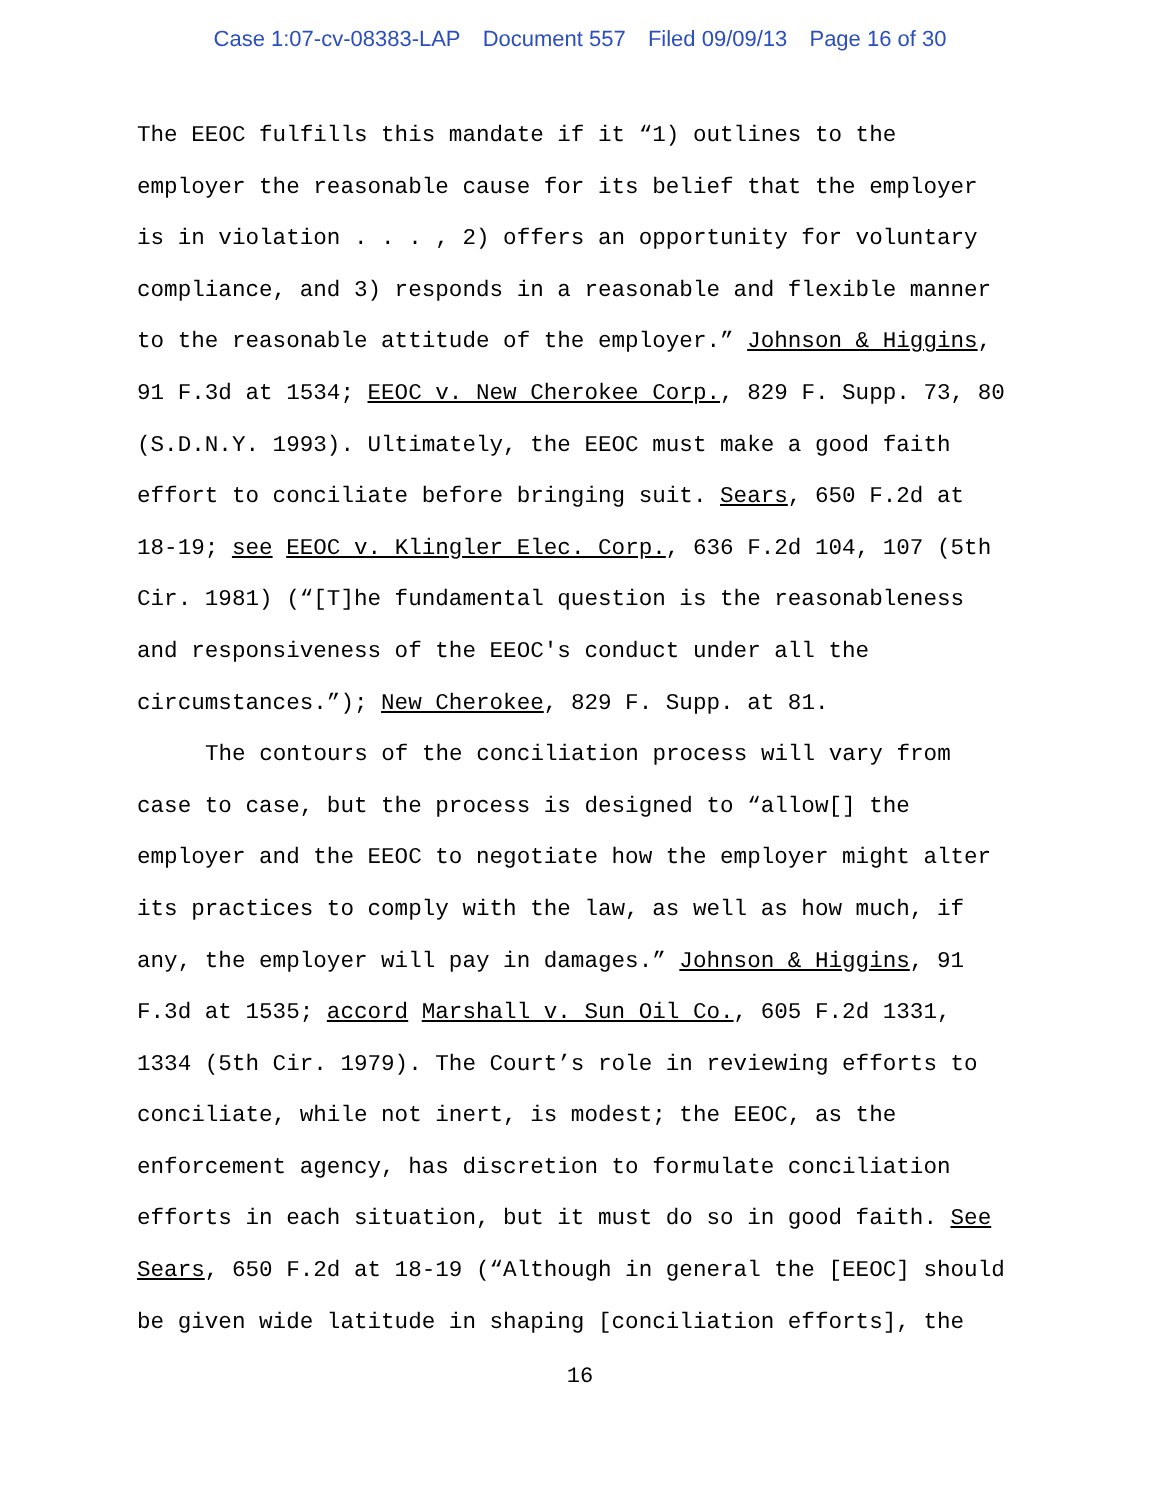Case 1:07-cv-08383-LAP Document 557 Filed 09/09/13 Page 16 of 30
The EEOC fulfills this mandate if it “1) outlines to the employer the reasonable cause for its belief that the employer is in violation . . . , 2) offers an opportunity for voluntary compliance, and 3) responds in a reasonable and flexible manner to the reasonable attitude of the employer.” Johnson & Higgins, 91 F.3d at 1534; EEOC v. New Cherokee Corp., 829 F. Supp. 73, 80 (S.D.N.Y. 1993). Ultimately, the EEOC must make a good faith effort to conciliate before bringing suit. Sears, 650 F.2d at 18-19; see EEOC v. Klingler Elec. Corp., 636 F.2d 104, 107 (5th Cir. 1981) (“[T]he fundamental question is the reasonableness and responsiveness of the EEOC's conduct under all the circumstances.”); New Cherokee, 829 F. Supp. at 81.
The contours of the conciliation process will vary from case to case, but the process is designed to “allow[] the employer and the EEOC to negotiate how the employer might alter its practices to comply with the law, as well as how much, if any, the employer will pay in damages.” Johnson & Higgins, 91 F.3d at 1535; accord Marshall v. Sun Oil Co., 605 F.2d 1331, 1334 (5th Cir. 1979). The Court’s role in reviewing efforts to conciliate, while not inert, is modest; the EEOC, as the enforcement agency, has discretion to formulate conciliation efforts in each situation, but it must do so in good faith. See Sears, 650 F.2d at 18-19 (“Although in general the [EEOC] should be given wide latitude in shaping [conciliation efforts], the
16